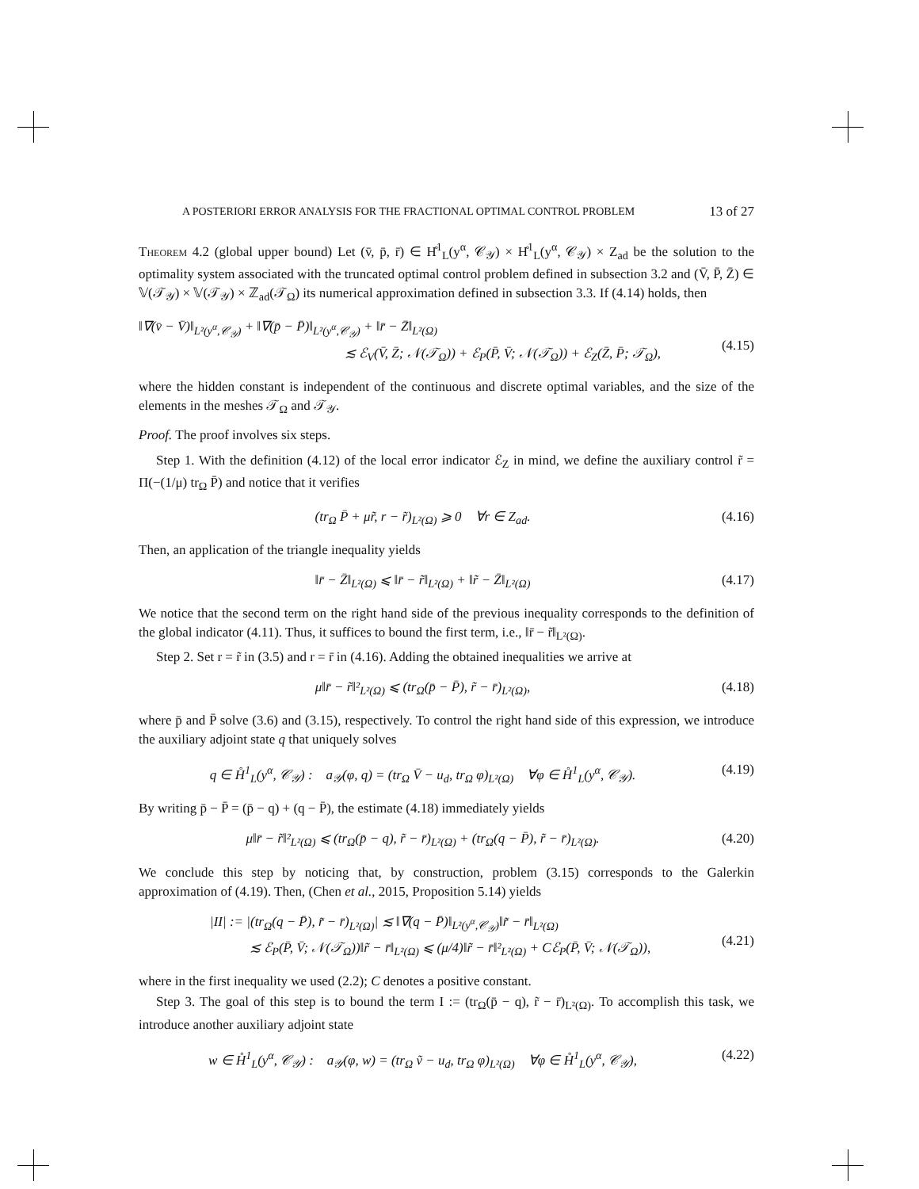A POSTERIORI ERROR ANALYSIS FOR THE FRACTIONAL OPTIMAL CONTROL PROBLEM 13 of 27
Theorem 4.2 (global upper bound) Let (v̄, p̄, r̄) ∈ H̊<sup>1</sup><sub>L</sub>(y<sup>α</sup>, 𝒞<sub>𝒴</sub>) × H̊<sup>1</sup><sub>L</sub>(y<sup>α</sup>, 𝒞<sub>𝒴</sub>) × Z<sub>ad</sub> be the solution to the optimality system associated with the truncated optimal control problem defined in subsection 3.2 and (V̄, P̄, Z̄) ∈ 𝕍(𝒯<sub>𝒴</sub>) × 𝕍(𝒯<sub>𝒴</sub>) × ℤ<sub>ad</sub>(𝒯<sub>Ω</sub>) its numerical approximation defined in subsection 3.3. If (4.14) holds, then
‖∇(v̄ − V̄)‖<sub>L²(y<sup>α</sup>,𝒞<sub>𝒴</sub>)</sub> + ‖∇(p̄ − P̄)‖<sub>L²(y<sup>α</sup>,𝒞<sub>𝒴</sub>)</sub> + ‖r̄ − Z̄‖<sub>L²(Ω)</sub>
≲ ℰ<sub>V</sub>(V̄, Z̄; 𝒩(𝒯<sub>Ω</sub>)) + ℰ<sub>P</sub>(P̄, V̄; 𝒩(𝒯<sub>Ω</sub>)) + ℰ<sub>Z</sub>(Z̄, P̄; 𝒯<sub>Ω</sub>),
(4.15)
where the hidden constant is independent of the continuous and discrete optimal variables, and the size of the elements in the meshes 𝒯<sub>Ω</sub> and 𝒯<sub>𝒴</sub>.
Proof. The proof involves six steps.
Step 1. With the definition (4.12) of the local error indicator ℰ<sub>Z</sub> in mind, we define the auxiliary control r̃ = Π(−(1/μ) tr<sub>Ω</sub> P̄) and notice that it verifies
(tr<sub>Ω</sub> P̄ + μr̃, r − r̃)<sub>L²(Ω)</sub> ⩾ 0 ∀r ∈ Z<sub>ad</sub>.
(4.16)
Then, an application of the triangle inequality yields
‖r̄ − Z̄‖<sub>L²(Ω)</sub> ⩽ ‖r̄ − r̃‖<sub>L²(Ω)</sub> + ‖r̃ − Z̄‖<sub>L²(Ω)</sub>
(4.17)
We notice that the second term on the right hand side of the previous inequality corresponds to the definition of the global indicator (4.11). Thus, it suffices to bound the first term, i.e., ‖r̄ − r̃‖<sub>L²(Ω)</sub>.
Step 2. Set r = r̃ in (3.5) and r = r̄ in (4.16). Adding the obtained inequalities we arrive at
μ‖r̄ − r̃‖²<sub>L²(Ω)</sub> ⩽ (tr<sub>Ω</sub>(p̄ − P̄), r̃ − r̄)<sub>L²(Ω)</sub>,
(4.18)
where p̄ and P̄ solve (3.6) and (3.15), respectively. To control the right hand side of this expression, we introduce the auxiliary adjoint state q that uniquely solves
q ∈ H̊<sup>1</sup><sub>L</sub>(y<sup>α</sup>, 𝒞<sub>𝒴</sub>) : a<sub>𝒴</sub>(φ, q) = (tr<sub>Ω</sub> V̄ − u<sub>d</sub>, tr<sub>Ω</sub> φ)<sub>L²(Ω)</sub> ∀φ ∈ H̊<sup>1</sup><sub>L</sub>(y<sup>α</sup>, 𝒞<sub>𝒴</sub>).
(4.19)
By writing p̄ − P̄ = (p̄ − q) + (q − P̄), the estimate (4.18) immediately yields
μ‖r̄ − r̃‖²<sub>L²(Ω)</sub> ⩽ (tr<sub>Ω</sub>(p̄ − q), r̃ − r̄)<sub>L²(Ω)</sub> + (tr<sub>Ω</sub>(q − P̄), r̃ − r̄)<sub>L²(Ω)</sub>.
(4.20)
We conclude this step by noticing that, by construction, problem (3.15) corresponds to the Galerkin approximation of (4.19). Then, (Chen et al., 2015, Proposition 5.14) yields
|II| := |(tr<sub>Ω</sub>(q − P̄), r̃ − r̄)<sub>L²(Ω)</sub>| ≲ ‖∇(q − P̄)‖<sub>L²(y<sup>α</sup>,𝒞<sub>𝒴</sub>)</sub>‖r̃ − r̄‖<sub>L²(Ω)</sub>
≲ ℰ<sub>P</sub>(P̄, V̄; 𝒩(𝒯<sub>Ω</sub>))‖r̃ − r̄‖<sub>L²(Ω)</sub> ⩽ (μ/4)‖r̃ − r̄‖²<sub>L²(Ω)</sub> + Cℰ<sub>P</sub>(P̄, V̄; 𝒩(𝒯<sub>Ω</sub>)),
(4.21)
where in the first inequality we used (2.2); C denotes a positive constant.
Step 3. The goal of this step is to bound the term I := (tr<sub>Ω</sub>(p̄ − q), r̃ − r̄)<sub>L²(Ω)</sub>. To accomplish this task, we introduce another auxiliary adjoint state
w ∈ H̊<sup>1</sup><sub>L</sub>(y<sup>α</sup>, 𝒞<sub>𝒴</sub>) : a<sub>𝒴</sub>(φ, w) = (tr<sub>Ω</sub> ṽ − u<sub>d</sub>, tr<sub>Ω</sub> φ)<sub>L²(Ω)</sub> ∀φ ∈ H̊<sup>1</sup><sub>L</sub>(y<sup>α</sup>, 𝒞<sub>𝒴</sub>),
(4.22)